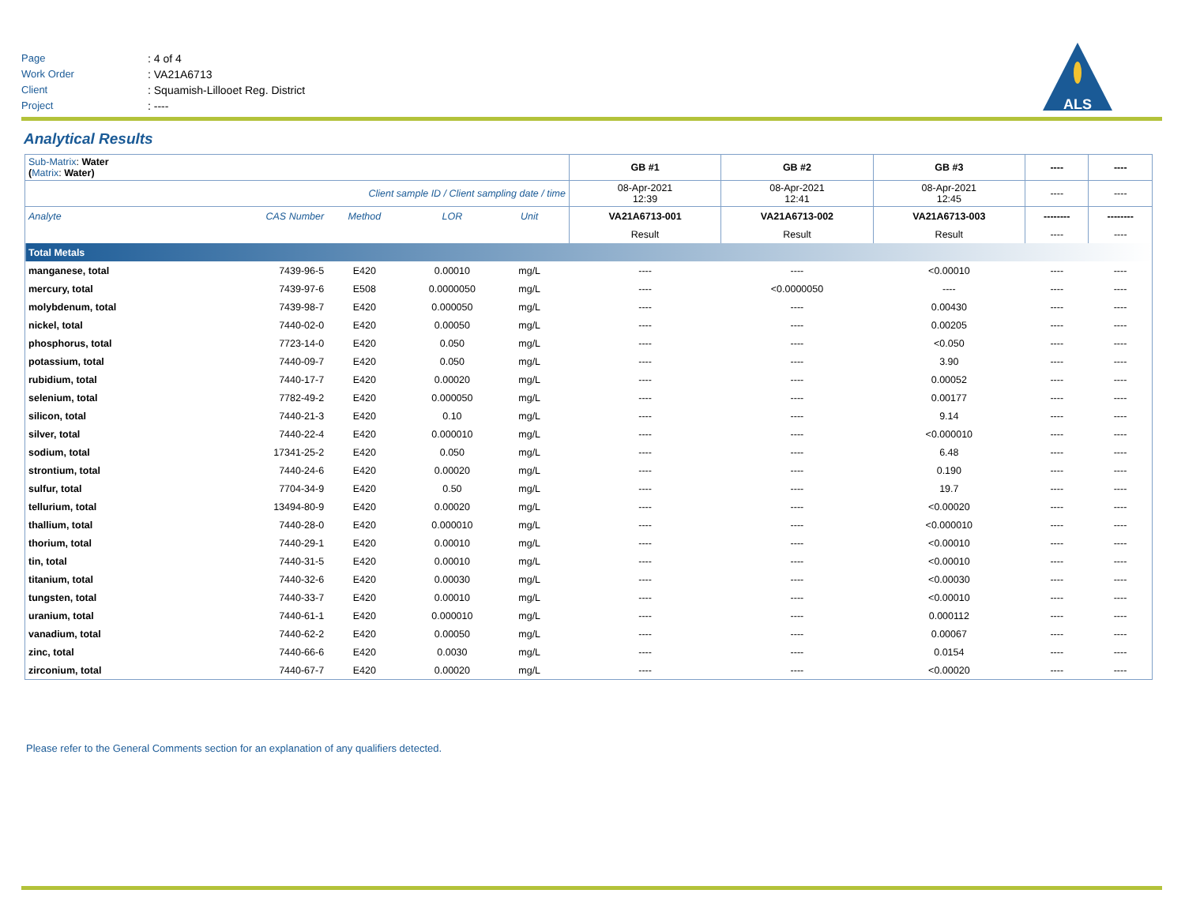Page: 4 of 4
Work Order: VA21A6713
Client: Squamish-Lillooet Reg. District
Project: ----
ALS
Analytical Results
| Sub-Matrix : Water ( Matrix : Water) | | | | | | GB #1 | GB #2 | GB #3 | ---- | ---- |
| Client sample ID / Client sampling date / time | | | | | | 08-Apr-2021 12:39 | 08-Apr-2021 12:41 | 08-Apr-2021 12:45 | ---- | ---- |
| Analyte | CAS Number | Method | LOR | Unit | | VA21A6713-001 | VA21A6713-002 | VA21A6713-003 | -------- | -------- |
| | | | | | | Result | Result | Result | ---- | ---- |
| Total Metals | | | | | | | | | | |
| manganese, total | 7439-96-5 | E420 | 0.00010 | mg/L | | ---- | ---- | <0.00010 | ---- | ---- |
| mercury, total | 7439-97-6 | E508 | 0.0000050 | mg/L | | ---- | <0.0000050 | ---- | ---- | ---- |
| molybdenum, total | 7439-98-7 | E420 | 0.000050 | mg/L | | ---- | ---- | 0.00430 | ---- | ---- |
| nickel, total | 7440-02-0 | E420 | 0.00050 | mg/L | | ---- | ---- | 0.00205 | ---- | ---- |
| phosphorus, total | 7723-14-0 | E420 | 0.050 | mg/L | | ---- | ---- | <0.050 | ---- | ---- |
| potassium, total | 7440-09-7 | E420 | 0.050 | mg/L | | ---- | ---- | 3.90 | ---- | ---- |
| rubidium, total | 7440-17-7 | E420 | 0.00020 | mg/L | | ---- | ---- | 0.00052 | ---- | ---- |
| selenium, total | 7782-49-2 | E420 | 0.000050 | mg/L | | ---- | ---- | 0.00177 | ---- | ---- |
| silicon, total | 7440-21-3 | E420 | 0.10 | mg/L | | ---- | ---- | 9.14 | ---- | ---- |
| silver, total | 7440-22-4 | E420 | 0.000010 | mg/L | | ---- | ---- | <0.000010 | ---- | ---- |
| sodium, total | 17341-25-2 | E420 | 0.050 | mg/L | | ---- | ---- | 6.48 | ---- | ---- |
| strontium, total | 7440-24-6 | E420 | 0.00020 | mg/L | | ---- | ---- | 0.190 | ---- | ---- |
| sulfur, total | 7704-34-9 | E420 | 0.50 | mg/L | | ---- | ---- | 19.7 | ---- | ---- |
| tellurium, total | 13494-80-9 | E420 | 0.00020 | mg/L | | ---- | ---- | <0.00020 | ---- | ---- |
| thallium, total | 7440-28-0 | E420 | 0.000010 | mg/L | | ---- | ---- | <0.000010 | ---- | ---- |
| thorium, total | 7440-29-1 | E420 | 0.00010 | mg/L | | ---- | ---- | <0.00010 | ---- | ---- |
| tin, total | 7440-31-5 | E420 | 0.00010 | mg/L | | ---- | ---- | <0.00010 | ---- | ---- |
| titanium, total | 7440-32-6 | E420 | 0.00030 | mg/L | | ---- | ---- | <0.00030 | ---- | ---- |
| tungsten, total | 7440-33-7 | E420 | 0.00010 | mg/L | | ---- | ---- | <0.00010 | ---- | ---- |
| uranium, total | 7440-61-1 | E420 | 0.000010 | mg/L | | ---- | ---- | 0.000112 | ---- | ---- |
| vanadium, total | 7440-62-2 | E420 | 0.00050 | mg/L | | ---- | ---- | 0.00067 | ---- | ---- |
| zinc, total | 7440-66-6 | E420 | 0.0030 | mg/L | | ---- | ---- | 0.0154 | ---- | ---- |
| zirconium, total | 7440-67-7 | E420 | 0.00020 | mg/L | | ---- | ---- | <0.00020 | ---- | ---- |
Please refer to the General Comments section for an explanation of any qualifiers detected.